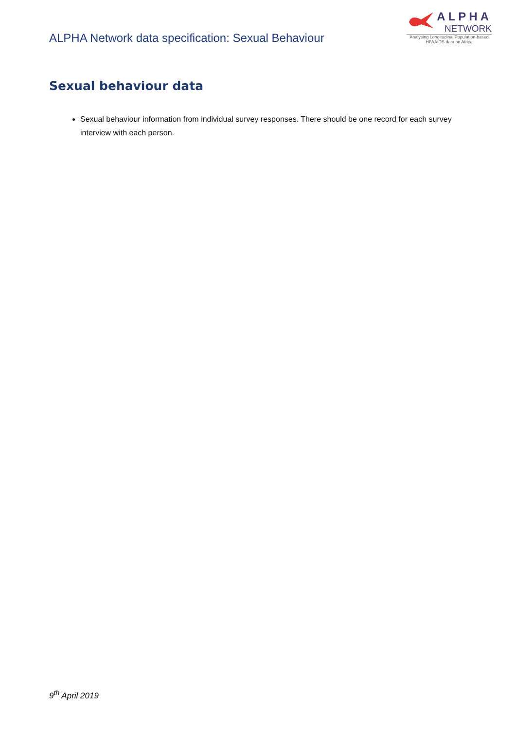ALPHA Network data specification: Sexual Behaviour
ALPHA
NETWORK
Analysing Longitudinal Population-based HIV/AIDS data on Africa
Sexual behaviour data
Sexual behaviour information from individual survey responses. There should be one record for each survey interview with each person.
9<sup>th</sup> April 2019